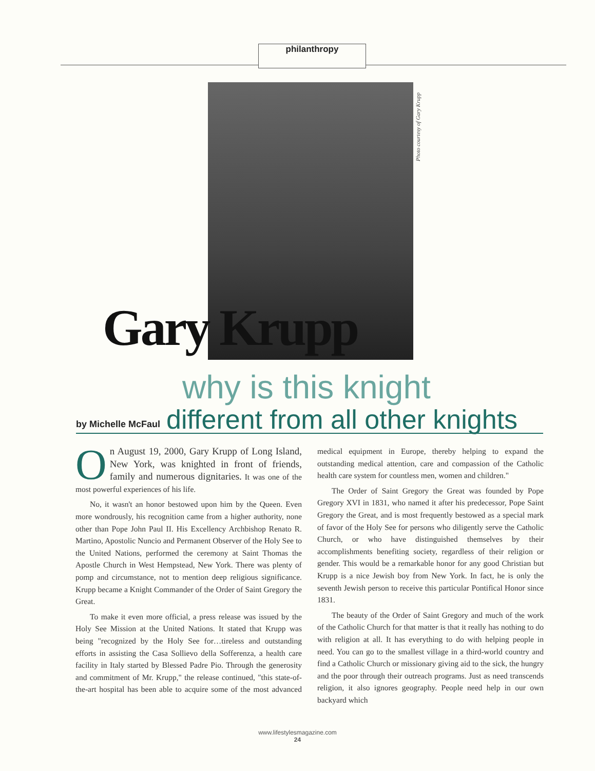philanthropy
Photo courtesy of Gary Krupp
Gary Krupp
why is this knight
by Michelle McFaul different from all other knights
On August 19, 2000, Gary Krupp of Long Island, New York, was knighted in front of friends, family and numerous dignitaries. It was one of the most powerful experiences of his life.
No, it wasn't an honor bestowed upon him by the Queen. Even more wondrously, his recognition came from a higher authority, none other than Pope John Paul II. His Excellency Archbishop Renato R. Martino, Apostolic Nuncio and Permanent Observer of the Holy See to the United Nations, performed the ceremony at Saint Thomas the Apostle Church in West Hempstead, New York. There was plenty of pomp and circumstance, not to mention deep religious significance. Krupp became a Knight Commander of the Order of Saint Gregory the Great.
To make it even more official, a press release was issued by the Holy See Mission at the United Nations. It stated that Krupp was being "recognized by the Holy See for…tireless and outstanding efforts in assisting the Casa Sollievo della Sofferenza, a health care facility in Italy started by Blessed Padre Pio. Through the generosity and commitment of Mr. Krupp," the release continued, "this state-of-the-art hospital has been able to acquire some of the most advanced medical equipment in Europe, thereby helping to expand the outstanding medical attention, care and compassion of the Catholic health care system for countless men, women and children."
The Order of Saint Gregory the Great was founded by Pope Gregory XVI in 1831, who named it after his predecessor, Pope Saint Gregory the Great, and is most frequently bestowed as a special mark of favor of the Holy See for persons who diligently serve the Catholic Church, or who have distinguished themselves by their accomplishments benefiting society, regardless of their religion or gender. This would be a remarkable honor for any good Christian but Krupp is a nice Jewish boy from New York. In fact, he is only the seventh Jewish person to receive this particular Pontifical Honor since 1831.
The beauty of the Order of Saint Gregory and much of the work of the Catholic Church for that matter is that it really has nothing to do with religion at all. It has everything to do with helping people in need. You can go to the smallest village in a third-world country and find a Catholic Church or missionary giving aid to the sick, the hungry and the poor through their outreach programs. Just as need transcends religion, it also ignores geography. People need help in our own backyard which
www.lifestylesmagazine.com
24